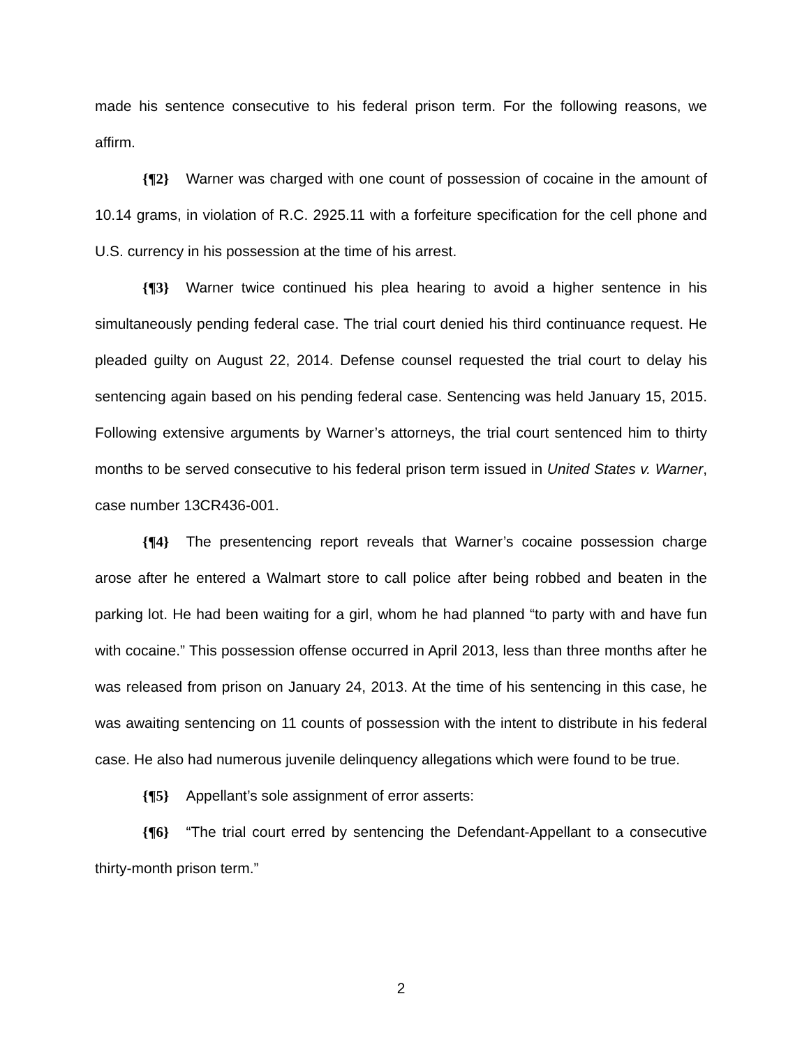made his sentence consecutive to his federal prison term. For the following reasons, we affirm.
{¶2} Warner was charged with one count of possession of cocaine in the amount of 10.14 grams, in violation of R.C. 2925.11 with a forfeiture specification for the cell phone and U.S. currency in his possession at the time of his arrest.
{¶3} Warner twice continued his plea hearing to avoid a higher sentence in his simultaneously pending federal case. The trial court denied his third continuance request. He pleaded guilty on August 22, 2014. Defense counsel requested the trial court to delay his sentencing again based on his pending federal case. Sentencing was held January 15, 2015. Following extensive arguments by Warner’s attorneys, the trial court sentenced him to thirty months to be served consecutive to his federal prison term issued in United States v. Warner, case number 13CR436-001.
{¶4} The presentencing report reveals that Warner’s cocaine possession charge arose after he entered a Walmart store to call police after being robbed and beaten in the parking lot. He had been waiting for a girl, whom he had planned “to party with and have fun with cocaine.” This possession offense occurred in April 2013, less than three months after he was released from prison on January 24, 2013. At the time of his sentencing in this case, he was awaiting sentencing on 11 counts of possession with the intent to distribute in his federal case. He also had numerous juvenile delinquency allegations which were found to be true.
{¶5} Appellant’s sole assignment of error asserts:
{¶6} “The trial court erred by sentencing the Defendant-Appellant to a consecutive thirty-month prison term.”
2